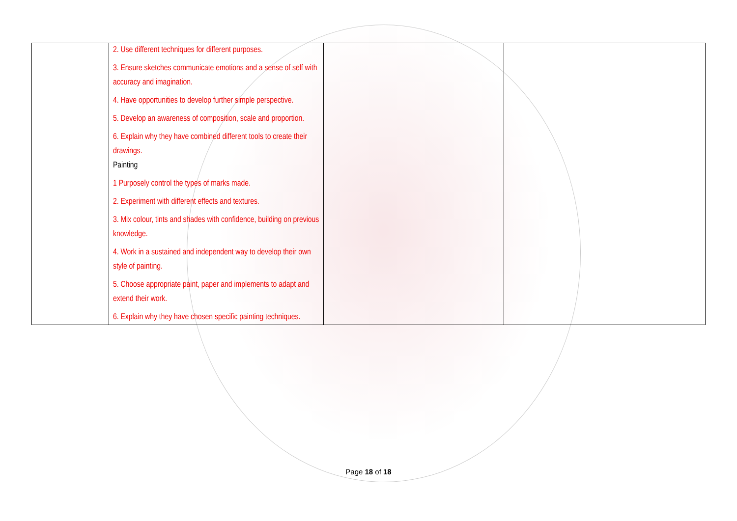| | 2. Use different techniques for different purposes. 3. Ensure sketches communicate emotions and a sense of self with accuracy and imagination. 4. Have opportunities to develop further simple perspective. 5. Develop an awareness of composition, scale and proportion. 6. Explain why they have combined different tools to create their drawings. Painting 1 Purposely control the types of marks made. 2. Experiment with different effects and textures. 3. Mix colour, tints and shades with confidence, building on previous knowledge. 4. Work in a sustained and independent way to develop their own style of painting. 5. Choose appropriate paint, paper and implements to adapt and extend their work. 6. Explain why they have chosen specific painting techniques. | | |
Page 18 of 18